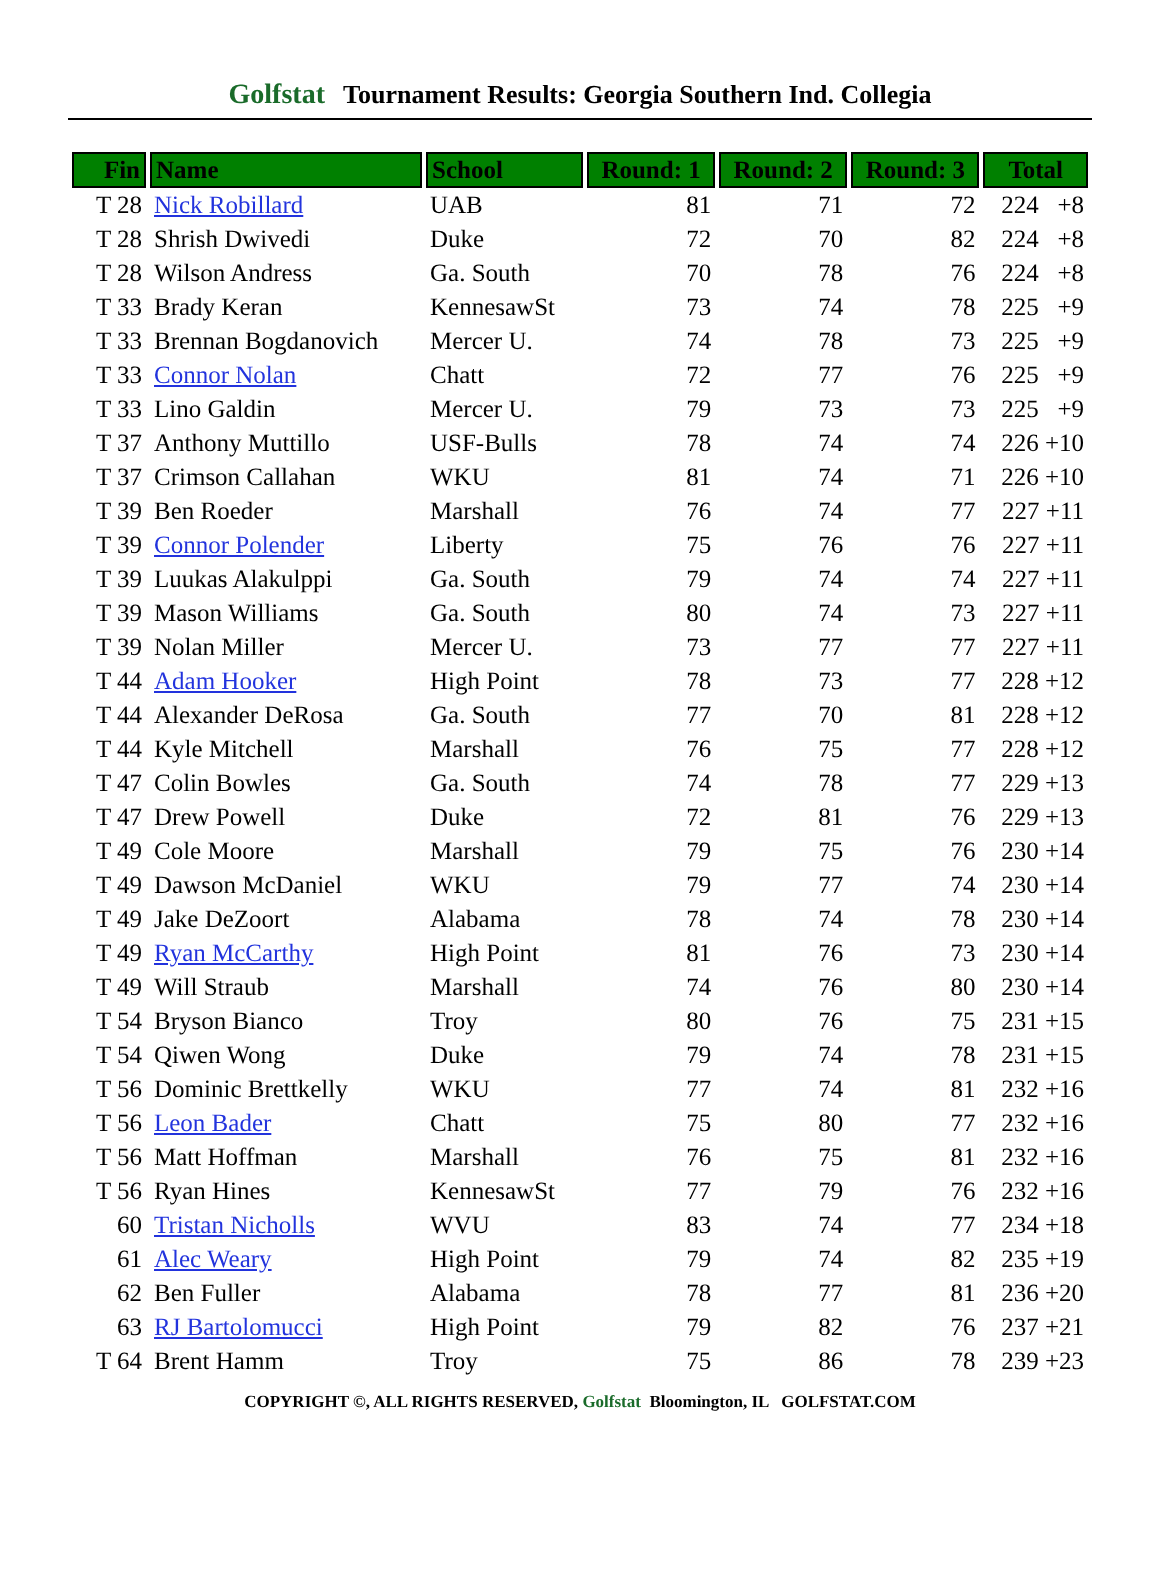Golfstat Tournament Results: Georgia Southern Ind. Collegia
| Fin | Name | School | Round: 1 | Round: 2 | Round: 3 | Total |
| --- | --- | --- | --- | --- | --- | --- |
| T 28 | Nick Robillard | UAB | 81 | 71 | 72 | 224 +8 |
| T 28 | Shrish Dwivedi | Duke | 72 | 70 | 82 | 224 +8 |
| T 28 | Wilson Andress | Ga. South | 70 | 78 | 76 | 224 +8 |
| T 33 | Brady Keran | KennesawSt | 73 | 74 | 78 | 225 +9 |
| T 33 | Brennan Bogdanovich | Mercer U. | 74 | 78 | 73 | 225 +9 |
| T 33 | Connor Nolan | Chatt | 72 | 77 | 76 | 225 +9 |
| T 33 | Lino Galdin | Mercer U. | 79 | 73 | 73 | 225 +9 |
| T 37 | Anthony Muttillo | USF-Bulls | 78 | 74 | 74 | 226 +10 |
| T 37 | Crimson Callahan | WKU | 81 | 74 | 71 | 226 +10 |
| T 39 | Ben Roeder | Marshall | 76 | 74 | 77 | 227 +11 |
| T 39 | Connor Polender | Liberty | 75 | 76 | 76 | 227 +11 |
| T 39 | Luukas Alakulppi | Ga. South | 79 | 74 | 74 | 227 +11 |
| T 39 | Mason Williams | Ga. South | 80 | 74 | 73 | 227 +11 |
| T 39 | Nolan Miller | Mercer U. | 73 | 77 | 77 | 227 +11 |
| T 44 | Adam Hooker | High Point | 78 | 73 | 77 | 228 +12 |
| T 44 | Alexander DeRosa | Ga. South | 77 | 70 | 81 | 228 +12 |
| T 44 | Kyle Mitchell | Marshall | 76 | 75 | 77 | 228 +12 |
| T 47 | Colin Bowles | Ga. South | 74 | 78 | 77 | 229 +13 |
| T 47 | Drew Powell | Duke | 72 | 81 | 76 | 229 +13 |
| T 49 | Cole Moore | Marshall | 79 | 75 | 76 | 230 +14 |
| T 49 | Dawson McDaniel | WKU | 79 | 77 | 74 | 230 +14 |
| T 49 | Jake DeZoort | Alabama | 78 | 74 | 78 | 230 +14 |
| T 49 | Ryan McCarthy | High Point | 81 | 76 | 73 | 230 +14 |
| T 49 | Will Straub | Marshall | 74 | 76 | 80 | 230 +14 |
| T 54 | Bryson Bianco | Troy | 80 | 76 | 75 | 231 +15 |
| T 54 | Qiwen Wong | Duke | 79 | 74 | 78 | 231 +15 |
| T 56 | Dominic Brettkelly | WKU | 77 | 74 | 81 | 232 +16 |
| T 56 | Leon Bader | Chatt | 75 | 80 | 77 | 232 +16 |
| T 56 | Matt Hoffman | Marshall | 76 | 75 | 81 | 232 +16 |
| T 56 | Ryan Hines | KennesawSt | 77 | 79 | 76 | 232 +16 |
| 60 | Tristan Nicholls | WVU | 83 | 74 | 77 | 234 +18 |
| 61 | Alec Weary | High Point | 79 | 74 | 82 | 235 +19 |
| 62 | Ben Fuller | Alabama | 78 | 77 | 81 | 236 +20 |
| 63 | RJ Bartolomucci | High Point | 79 | 82 | 76 | 237 +21 |
| T 64 | Brent Hamm | Troy | 75 | 86 | 78 | 239 +23 |
COPYRIGHT ©, ALL RIGHTS RESERVED, Golfstat Bloomington, IL GOLFSTAT.COM